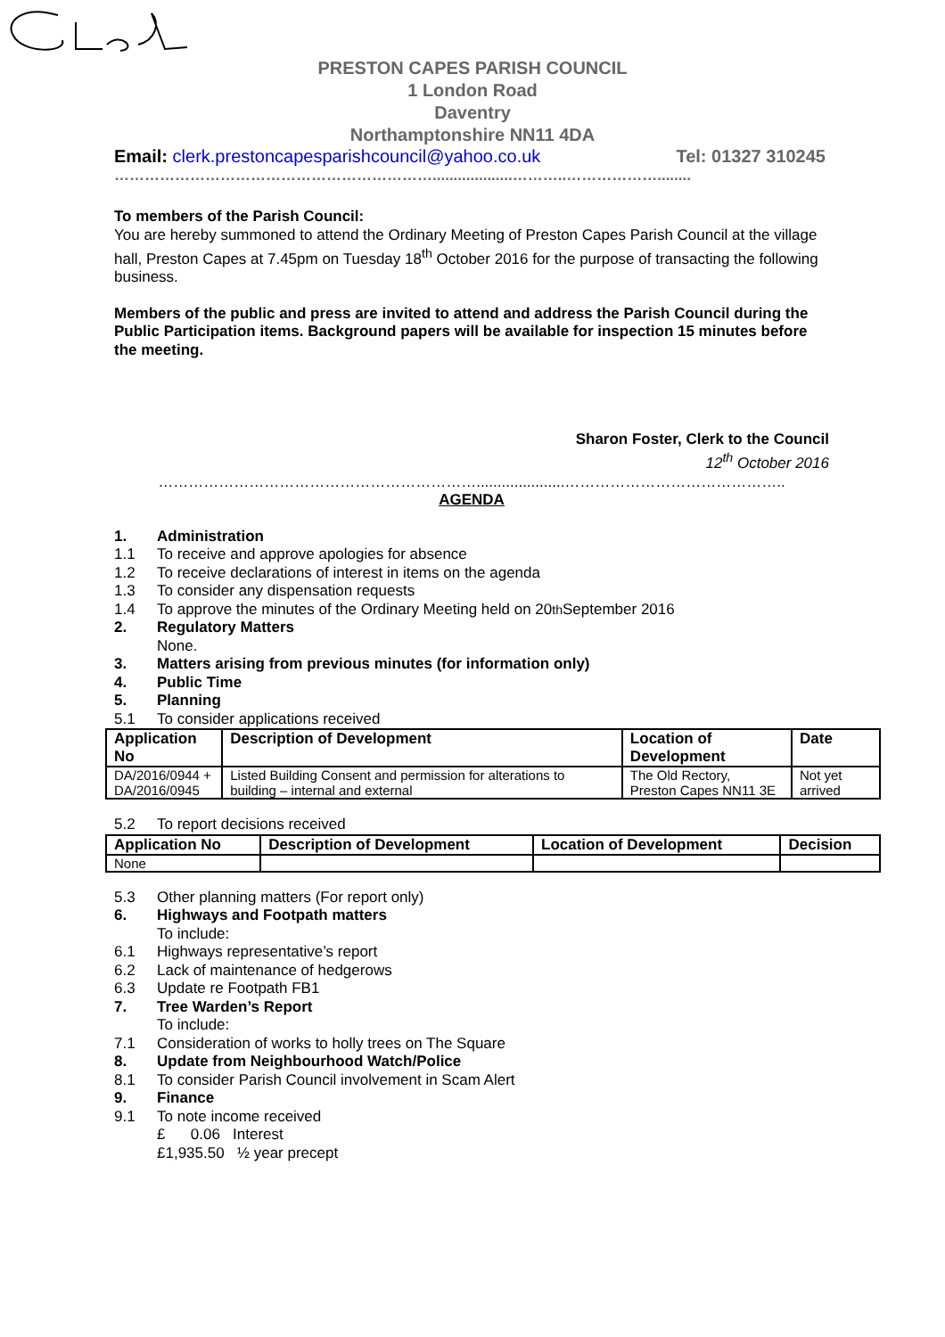PRESTON CAPES PARISH COUNCIL
1 London Road
Daventry
Northamptonshire NN11 4DA
Email: clerk.prestoncapesparishcouncil@yahoo.co.uk Tel: 01327 310245
………………………………………………………...................………..………………........
To members of the Parish Council:
You are hereby summoned to attend the Ordinary Meeting of Preston Capes Parish Council at the village hall, Preston Capes at 7.45pm on Tuesday 18<sup>th</sup> October 2016 for the purpose of transacting the following business.
Members of the public and press are invited to attend and address the Parish Council during the Public Participation items. Background papers will be available for inspection 15 minutes before the meeting.
Sharon Foster, Clerk to the Council
12<sup>th</sup> October 2016
……………………………………………………….....................……………………………………..
AGENDA
1. Administration
1.1 To receive and approve apologies for absence
1.2 To receive declarations of interest in items on the agenda
1.3 To consider any dispensation requests
1.4 To approve the minutes of the Ordinary Meeting held on 20<sup>th</sup> September 2016
2. Regulatory Matters
None.
3. Matters arising from previous minutes (for information only)
4. Public Time
5. Planning
5.1 To consider applications received
| Application No | Description of Development | Location of Development | Date |
| --- | --- | --- | --- |
| DA/2016/0944 + DA/2016/0945 | Listed Building Consent and permission for alterations to building – internal and external | The Old Rectory, Preston Capes NN11 3E | Not yet arrived |
5.2 To report decisions received
| Application No | Description of Development | Location of Development | Decision |
| --- | --- | --- | --- |
| None | | | |
5.3 Other planning matters (For report only)
6. Highways and Footpath matters
To include:
6.1 Highways representative’s report
6.2 Lack of maintenance of hedgerows
6.3 Update re Footpath FB1
7. Tree Warden’s Report
To include:
7.1 Consideration of works to holly trees on The Square
8. Update from Neighbourhood Watch/Police
8.1 To consider Parish Council involvement in Scam Alert
9. Finance
9.1 To note income received
£ 0.06 Interest
£1,935.50 ½ year precept